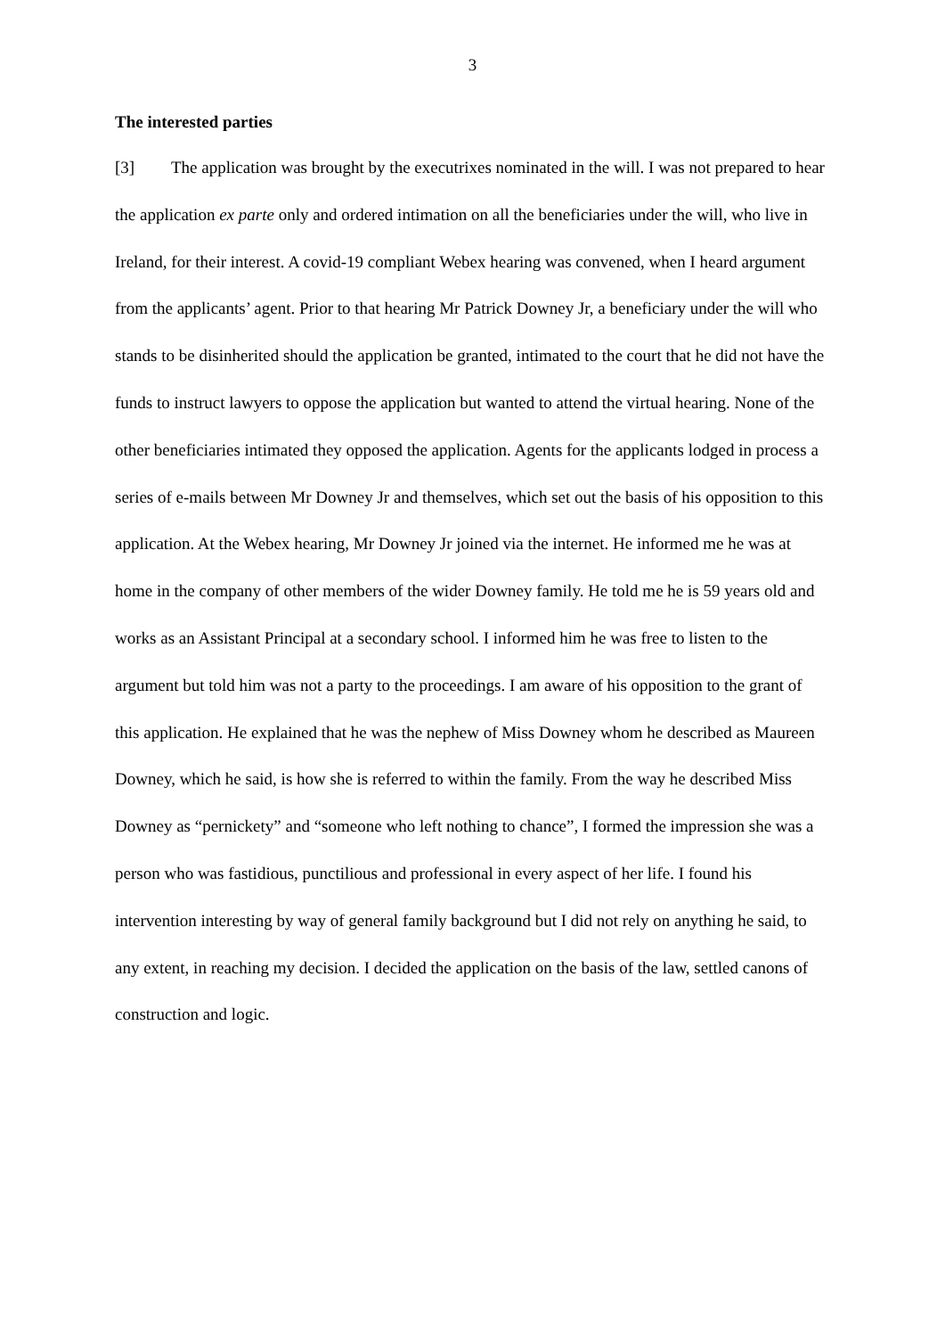3
The interested parties
[3] The application was brought by the executrixes nominated in the will. I was not prepared to hear the application ex parte only and ordered intimation on all the beneficiaries under the will, who live in Ireland, for their interest. A covid-19 compliant Webex hearing was convened, when I heard argument from the applicants’ agent. Prior to that hearing Mr Patrick Downey Jr, a beneficiary under the will who stands to be disinherited should the application be granted, intimated to the court that he did not have the funds to instruct lawyers to oppose the application but wanted to attend the virtual hearing. None of the other beneficiaries intimated they opposed the application. Agents for the applicants lodged in process a series of e-mails between Mr Downey Jr and themselves, which set out the basis of his opposition to this application. At the Webex hearing, Mr Downey Jr joined via the internet. He informed me he was at home in the company of other members of the wider Downey family. He told me he is 59 years old and works as an Assistant Principal at a secondary school. I informed him he was free to listen to the argument but told him was not a party to the proceedings. I am aware of his opposition to the grant of this application. He explained that he was the nephew of Miss Downey whom he described as Maureen Downey, which he said, is how she is referred to within the family. From the way he described Miss Downey as “pernickety” and “someone who left nothing to chance”, I formed the impression she was a person who was fastidious, punctilious and professional in every aspect of her life. I found his intervention interesting by way of general family background but I did not rely on anything he said, to any extent, in reaching my decision. I decided the application on the basis of the law, settled canons of construction and logic.